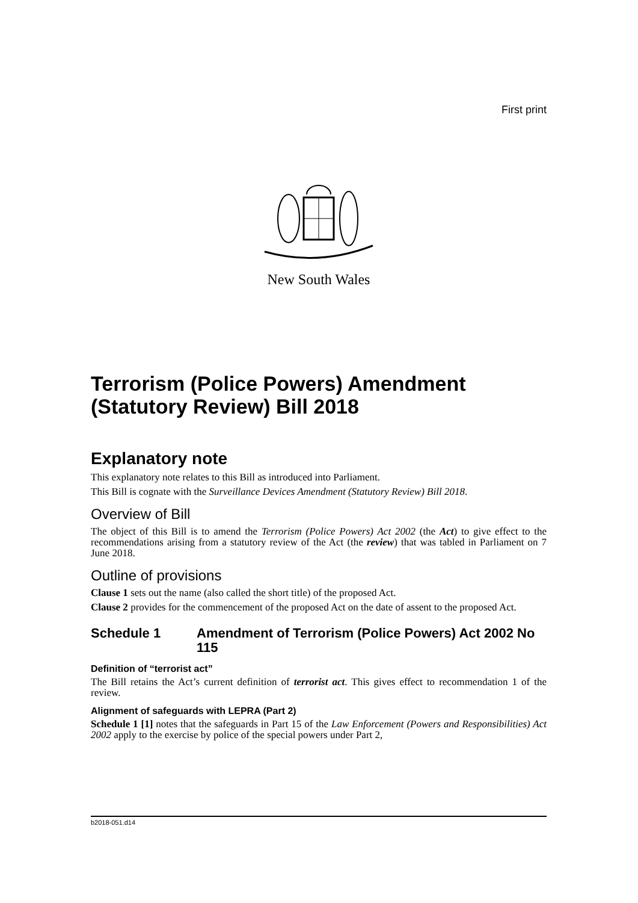First print
New South Wales
Terrorism (Police Powers) Amendment (Statutory Review) Bill 2018
Explanatory note
This explanatory note relates to this Bill as introduced into Parliament.
This Bill is cognate with the Surveillance Devices Amendment (Statutory Review) Bill 2018.
Overview of Bill
The object of this Bill is to amend the Terrorism (Police Powers) Act 2002 (the Act) to give effect to the recommendations arising from a statutory review of the Act (the review) that was tabled in Parliament on 7 June 2018.
Outline of provisions
Clause 1 sets out the name (also called the short title) of the proposed Act.
Clause 2 provides for the commencement of the proposed Act on the date of assent to the proposed Act.
Schedule 1 Amendment of Terrorism (Police Powers) Act 2002 No 115
Definition of “terrorist act”
The Bill retains the Act’s current definition of terrorist act. This gives effect to recommendation 1 of the review.
Alignment of safeguards with LEPRA (Part 2)
Schedule 1 [1] notes that the safeguards in Part 15 of the Law Enforcement (Powers and Responsibilities) Act 2002 apply to the exercise by police of the special powers under Part 2,
b2018-051.d14